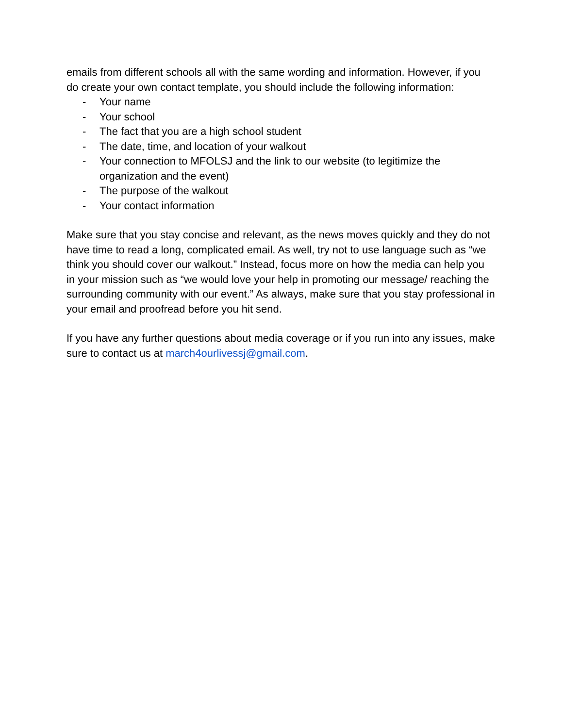emails from different schools all with the same wording and information. However, if you do create your own contact template, you should include the following information:
- Your name
- Your school
- The fact that you are a high school student
- The date, time, and location of your walkout
- Your connection to MFOLSJ and the link to our website (to legitimize the organization and the event)
- The purpose of the walkout
- Your contact information
Make sure that you stay concise and relevant, as the news moves quickly and they do not have time to read a long, complicated email. As well, try not to use language such as “we think you should cover our walkout.” Instead, focus more on how the media can help you in your mission such as “we would love your help in promoting our message/ reaching the surrounding community with our event.” As always, make sure that you stay professional in your email and proofread before you hit send.
If you have any further questions about media coverage or if you run into any issues, make sure to contact us at march4ourlivessj@gmail.com.